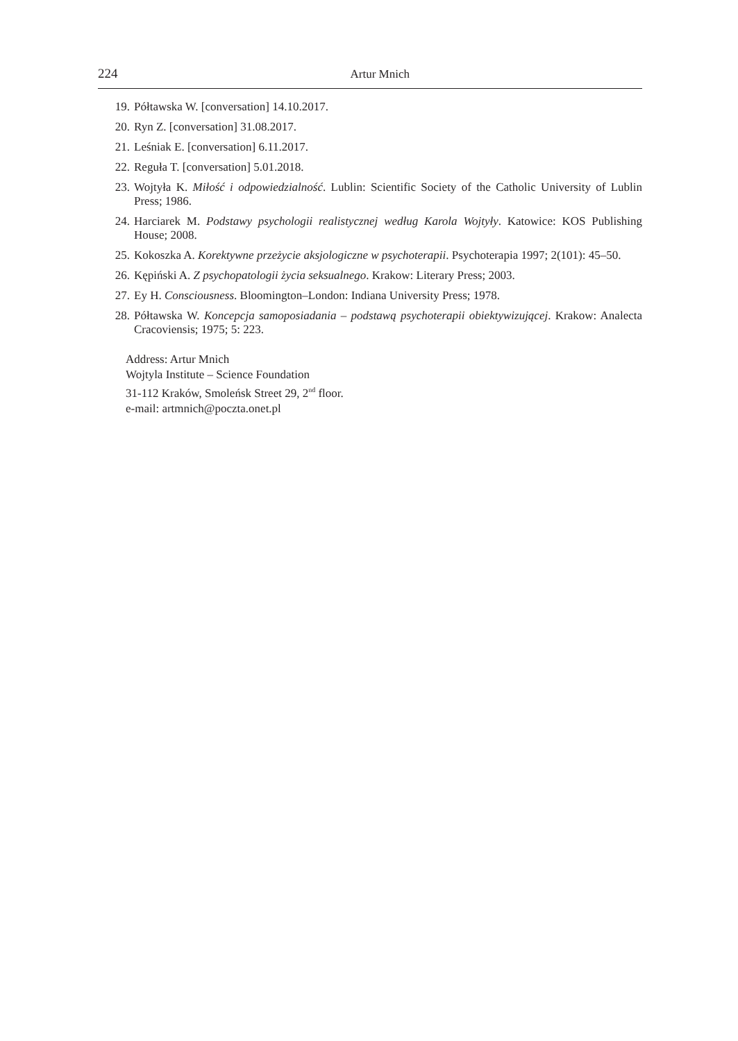224 Artur Mnich
19. Półtawska W. [conversation] 14.10.2017.
20. Ryn Z. [conversation] 31.08.2017.
21. Leśniak E. [conversation] 6.11.2017.
22. Reguła T. [conversation] 5.01.2018.
23. Wojtyła K. Miłość i odpowiedzialność. Lublin: Scientific Society of the Catholic University of Lublin Press; 1986.
24. Harciarek M. Podstawy psychologii realistycznej według Karola Wojtyły. Katowice: KOS Publishing House; 2008.
25. Kokoszka A. Korektywne przeżycie aksjologiczne w psychoterapii. Psychoterapia 1997; 2(101): 45–50.
26. Kępiński A. Z psychopatologii życia seksualnego. Krakow: Literary Press; 2003.
27. Ey H. Consciousness. Bloomington–London: Indiana University Press; 1978.
28. Półtawska W. Koncepcja samoposiadania – podstawą psychoterapii obiektywizującej. Krakow: Analecta Cracoviensis; 1975; 5: 223.
Address: Artur Mnich
Wojtyla Institute – Science Foundation
31-112 Kraków, Smoleńsk Street 29, 2<sup>nd</sup> floor.
e-mail: artmnich@poczta.onet.pl